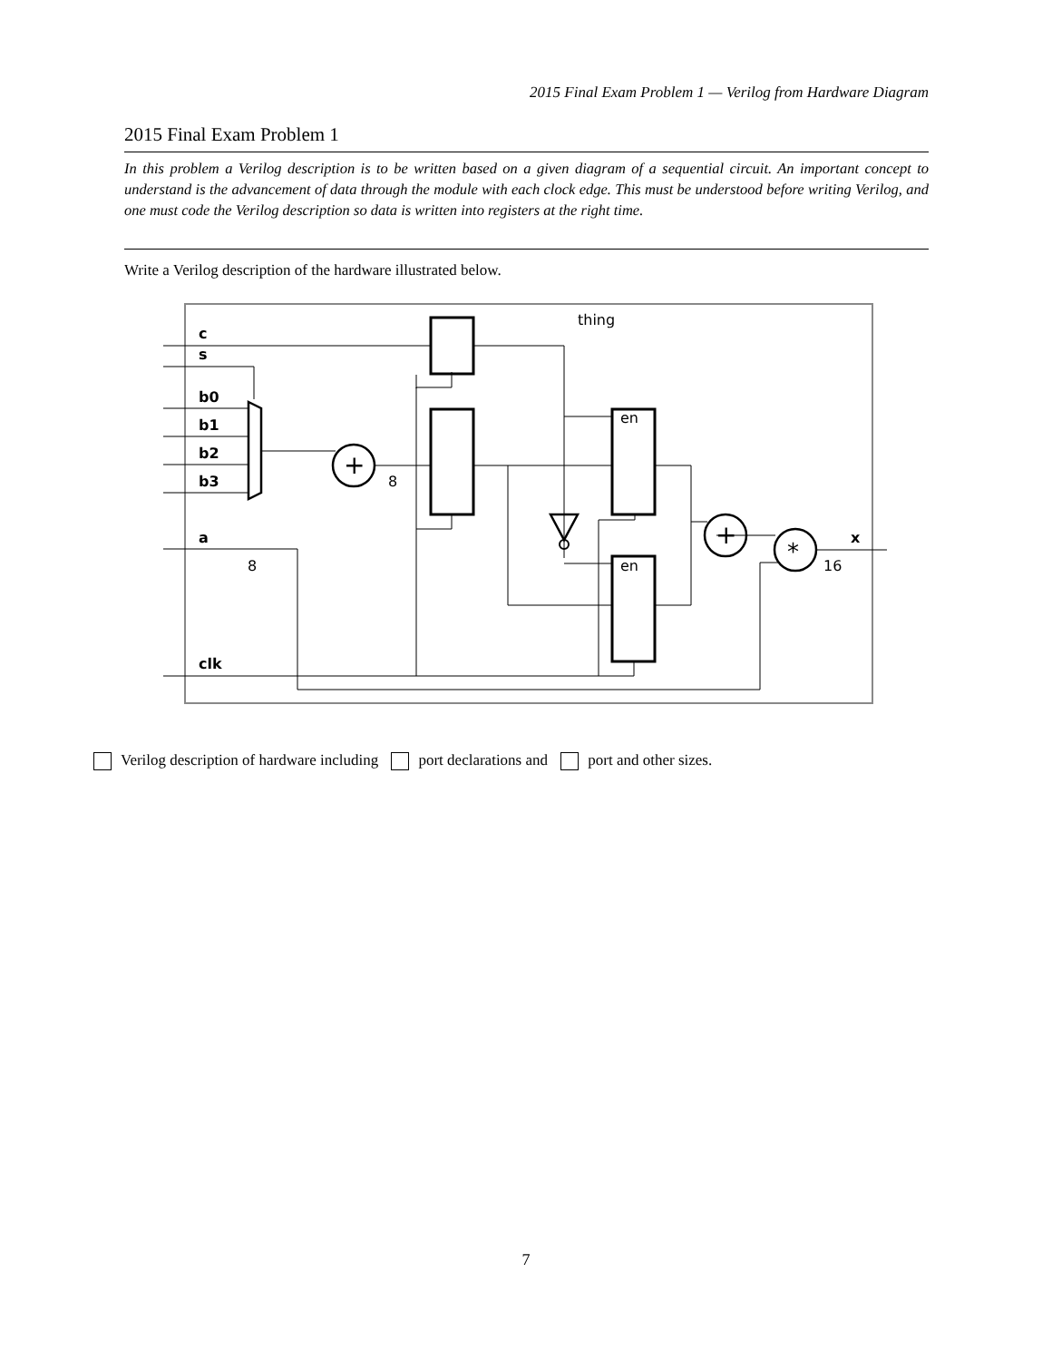2015 Final Exam Problem 1 — Verilog from Hardware Diagram
2015 Final Exam Problem 1
In this problem a Verilog description is to be written based on a given diagram of a sequential circuit. An important concept to understand is the advancement of data through the module with each clock edge. This must be understood before writing Verilog, and one must code the Verilog description so data is written into registers at the right time.
Write a Verilog description of the hardware illustrated below.
thing
c
s
b0
b1
b2
b3
a
clk
x
+
+
*
en
en
8
8
16
Verilog description of hardware including port declarations and port and other sizes.
7